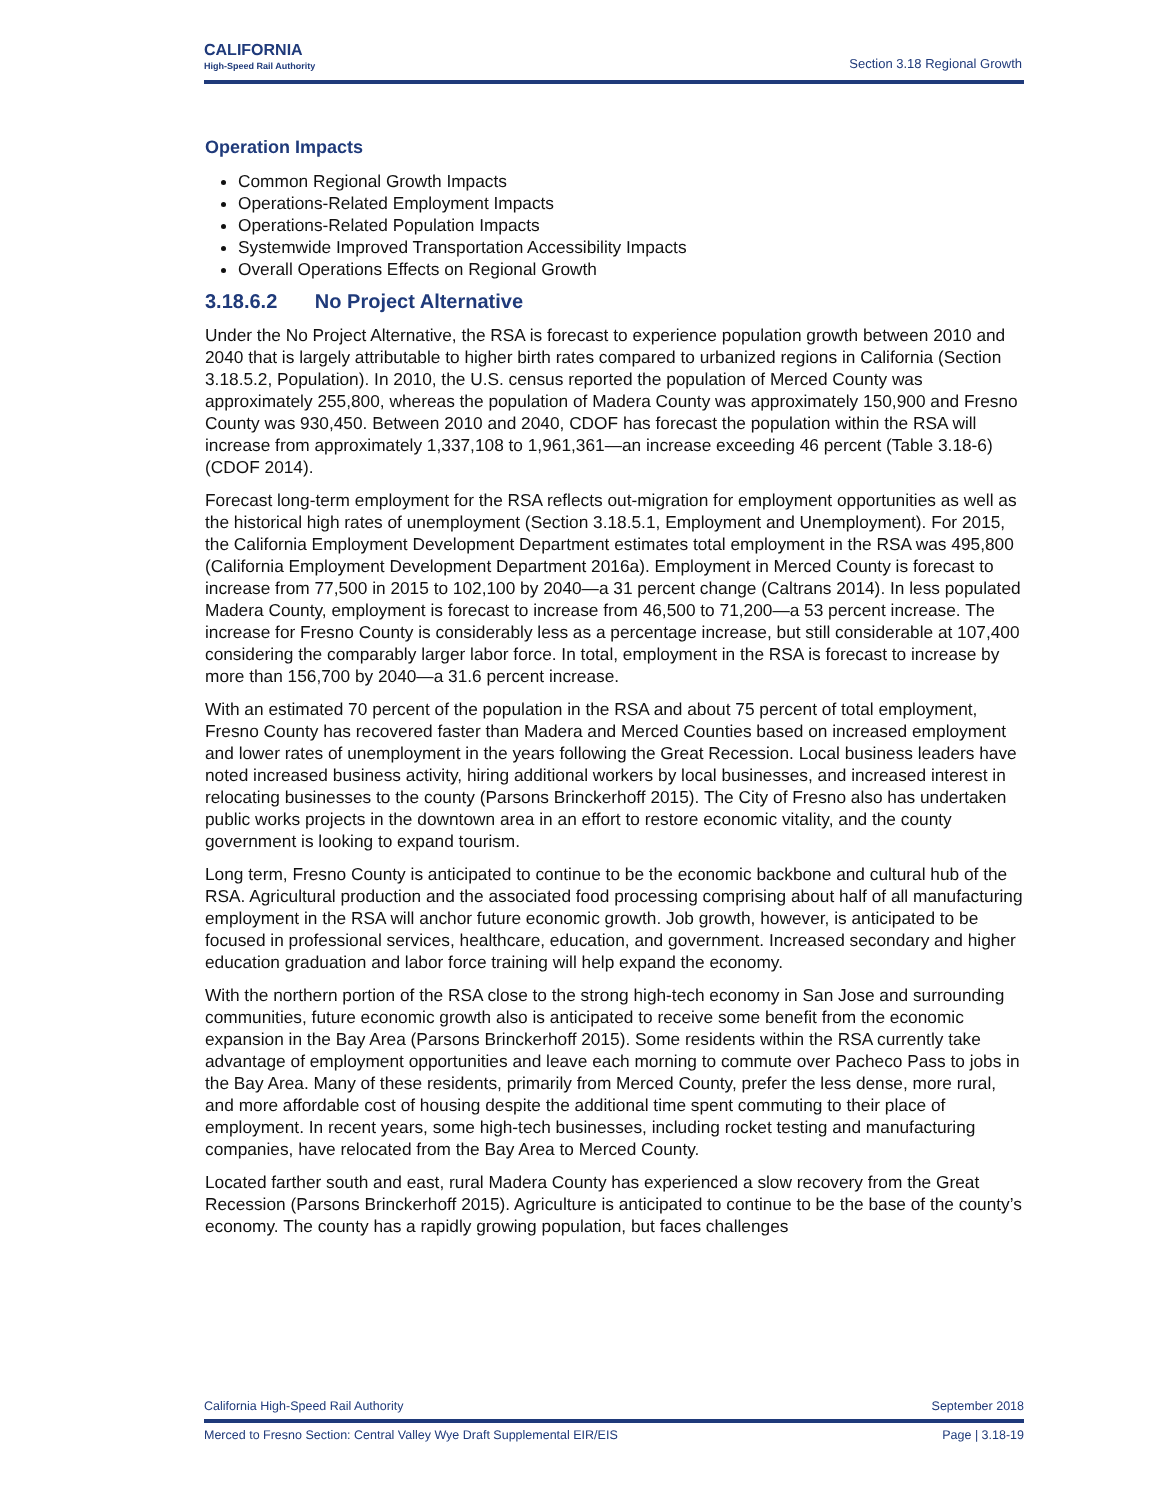CALIFORNIA
High-Speed Rail Authority
Section 3.18 Regional Growth
Operation Impacts
Common Regional Growth Impacts
Operations-Related Employment Impacts
Operations-Related Population Impacts
Systemwide Improved Transportation Accessibility Impacts
Overall Operations Effects on Regional Growth
3.18.6.2 No Project Alternative
Under the No Project Alternative, the RSA is forecast to experience population growth between 2010 and 2040 that is largely attributable to higher birth rates compared to urbanized regions in California (Section 3.18.5.2, Population). In 2010, the U.S. census reported the population of Merced County was approximately 255,800, whereas the population of Madera County was approximately 150,900 and Fresno County was 930,450. Between 2010 and 2040, CDOF has forecast the population within the RSA will increase from approximately 1,337,108 to 1,961,361—an increase exceeding 46 percent (Table 3.18-6) (CDOF 2014).
Forecast long-term employment for the RSA reflects out-migration for employment opportunities as well as the historical high rates of unemployment (Section 3.18.5.1, Employment and Unemployment). For 2015, the California Employment Development Department estimates total employment in the RSA was 495,800 (California Employment Development Department 2016a). Employment in Merced County is forecast to increase from 77,500 in 2015 to 102,100 by 2040—a 31 percent change (Caltrans 2014). In less populated Madera County, employment is forecast to increase from 46,500 to 71,200—a 53 percent increase. The increase for Fresno County is considerably less as a percentage increase, but still considerable at 107,400 considering the comparably larger labor force. In total, employment in the RSA is forecast to increase by more than 156,700 by 2040—a 31.6 percent increase.
With an estimated 70 percent of the population in the RSA and about 75 percent of total employment, Fresno County has recovered faster than Madera and Merced Counties based on increased employment and lower rates of unemployment in the years following the Great Recession. Local business leaders have noted increased business activity, hiring additional workers by local businesses, and increased interest in relocating businesses to the county (Parsons Brinckerhoff 2015). The City of Fresno also has undertaken public works projects in the downtown area in an effort to restore economic vitality, and the county government is looking to expand tourism.
Long term, Fresno County is anticipated to continue to be the economic backbone and cultural hub of the RSA. Agricultural production and the associated food processing comprising about half of all manufacturing employment in the RSA will anchor future economic growth. Job growth, however, is anticipated to be focused in professional services, healthcare, education, and government. Increased secondary and higher education graduation and labor force training will help expand the economy.
With the northern portion of the RSA close to the strong high-tech economy in San Jose and surrounding communities, future economic growth also is anticipated to receive some benefit from the economic expansion in the Bay Area (Parsons Brinckerhoff 2015). Some residents within the RSA currently take advantage of employment opportunities and leave each morning to commute over Pacheco Pass to jobs in the Bay Area. Many of these residents, primarily from Merced County, prefer the less dense, more rural, and more affordable cost of housing despite the additional time spent commuting to their place of employment. In recent years, some high-tech businesses, including rocket testing and manufacturing companies, have relocated from the Bay Area to Merced County.
Located farther south and east, rural Madera County has experienced a slow recovery from the Great Recession (Parsons Brinckerhoff 2015). Agriculture is anticipated to continue to be the base of the county’s economy. The county has a rapidly growing population, but faces challenges
California High-Speed Rail Authority September 2018
Merced to Fresno Section: Central Valley Wye Draft Supplemental EIR/EIS Page | 3.18-19